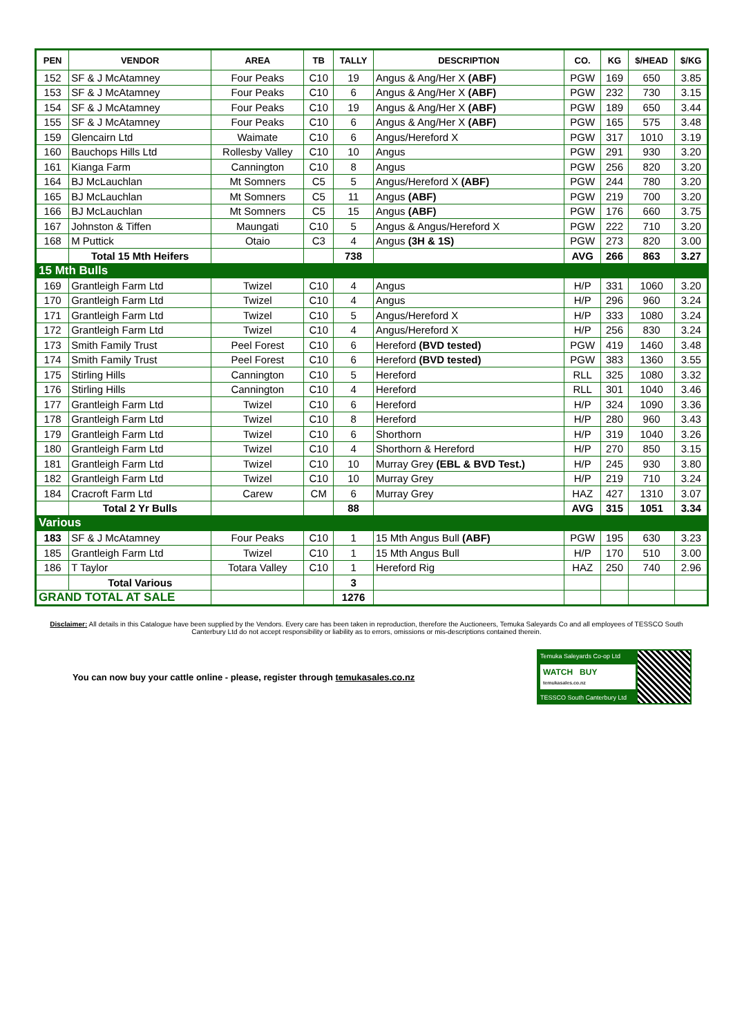| PEN | VENDOR | AREA | TB | TALLY | DESCRIPTION | CO. | KG | $/HEAD | $/KG |
| --- | --- | --- | --- | --- | --- | --- | --- | --- | --- |
| 152 | SF & J McAtamney | Four Peaks | C10 | 19 | Angus & Ang/Her X (ABF) | PGW | 169 | 650 | 3.85 |
| 153 | SF & J McAtamney | Four Peaks | C10 | 6 | Angus & Ang/Her X (ABF) | PGW | 232 | 730 | 3.15 |
| 154 | SF & J McAtamney | Four Peaks | C10 | 19 | Angus & Ang/Her X (ABF) | PGW | 189 | 650 | 3.44 |
| 155 | SF & J McAtamney | Four Peaks | C10 | 6 | Angus & Ang/Her X (ABF) | PGW | 165 | 575 | 3.48 |
| 159 | Glencairn Ltd | Waimate | C10 | 6 | Angus/Hereford X | PGW | 317 | 1010 | 3.19 |
| 160 | Bauchops Hills Ltd | Rollesby Valley | C10 | 10 | Angus | PGW | 291 | 930 | 3.20 |
| 161 | Kianga Farm | Cannington | C10 | 8 | Angus | PGW | 256 | 820 | 3.20 |
| 164 | BJ McLauchlan | Mt Somners | C5 | 5 | Angus/Hereford X (ABF) | PGW | 244 | 780 | 3.20 |
| 165 | BJ McLauchlan | Mt Somners | C5 | 11 | Angus (ABF) | PGW | 219 | 700 | 3.20 |
| 166 | BJ McLauchlan | Mt Somners | C5 | 15 | Angus (ABF) | PGW | 176 | 660 | 3.75 |
| 167 | Johnston & Tiffen | Maungati | C10 | 5 | Angus & Angus/Hereford X | PGW | 222 | 710 | 3.20 |
| 168 | M Puttick | Otaio | C3 | 4 | Angus (3H & 1S) | PGW | 273 | 820 | 3.00 |
| | Total 15 Mth Heifers | | | 738 | | AVG | 266 | 863 | 3.27 |
| 15 Mth Bulls | | | | | | | | | |
| 169 | Grantleigh Farm Ltd | Twizel | C10 | 4 | Angus | H/P | 331 | 1060 | 3.20 |
| 170 | Grantleigh Farm Ltd | Twizel | C10 | 4 | Angus | H/P | 296 | 960 | 3.24 |
| 171 | Grantleigh Farm Ltd | Twizel | C10 | 5 | Angus/Hereford X | H/P | 333 | 1080 | 3.24 |
| 172 | Grantleigh Farm Ltd | Twizel | C10 | 4 | Angus/Hereford X | H/P | 256 | 830 | 3.24 |
| 173 | Smith Family Trust | Peel Forest | C10 | 6 | Hereford (BVD tested) | PGW | 419 | 1460 | 3.48 |
| 174 | Smith Family Trust | Peel Forest | C10 | 6 | Hereford (BVD tested) | PGW | 383 | 1360 | 3.55 |
| 175 | Stirling Hills | Cannington | C10 | 5 | Hereford | RLL | 325 | 1080 | 3.32 |
| 176 | Stirling Hills | Cannington | C10 | 4 | Hereford | RLL | 301 | 1040 | 3.46 |
| 177 | Grantleigh Farm Ltd | Twizel | C10 | 6 | Hereford | H/P | 324 | 1090 | 3.36 |
| 178 | Grantleigh Farm Ltd | Twizel | C10 | 8 | Hereford | H/P | 280 | 960 | 3.43 |
| 179 | Grantleigh Farm Ltd | Twizel | C10 | 6 | Shorthorn | H/P | 319 | 1040 | 3.26 |
| 180 | Grantleigh Farm Ltd | Twizel | C10 | 4 | Shorthorn & Hereford | H/P | 270 | 850 | 3.15 |
| 181 | Grantleigh Farm Ltd | Twizel | C10 | 10 | Murray Grey (EBL & BVD Test.) | H/P | 245 | 930 | 3.80 |
| 182 | Grantleigh Farm Ltd | Twizel | C10 | 10 | Murray Grey | H/P | 219 | 710 | 3.24 |
| 184 | Cracroft Farm Ltd | Carew | CM | 6 | Murray Grey | HAZ | 427 | 1310 | 3.07 |
| | Total 2 Yr Bulls | | | 88 | | AVG | 315 | 1051 | 3.34 |
| Various | | | | | | | | | |
| 183 | SF & J McAtamney | Four Peaks | C10 | 1 | 15 Mth Angus Bull (ABF) | PGW | 195 | 630 | 3.23 |
| 185 | Grantleigh Farm Ltd | Twizel | C10 | 1 | 15 Mth Angus Bull | H/P | 170 | 510 | 3.00 |
| 186 | T Taylor | Totara Valley | C10 | 1 | Hereford Rig | HAZ | 250 | 740 | 2.96 |
| | Total Various | | | 3 | | | | | |
| GRAND TOTAL AT SALE | | | | 1276 | | | | | |
Disclaimer: All details in this Catalogue have been supplied by the Vendors. Every care has been taken in reproduction, therefore the Auctioneers, Temuka Saleyards Co and all employees of TESSCO South Canterbury Ltd do not accept responsibility or liability as to errors, omissions or mis-descriptions contained therein.
You can now buy your cattle online - please, register through temukasales.co.nz
Temuka Saleyards Co-op Ltd
WATCH BUY
temukasales.co.nz
TESSCO South Canterbury Ltd